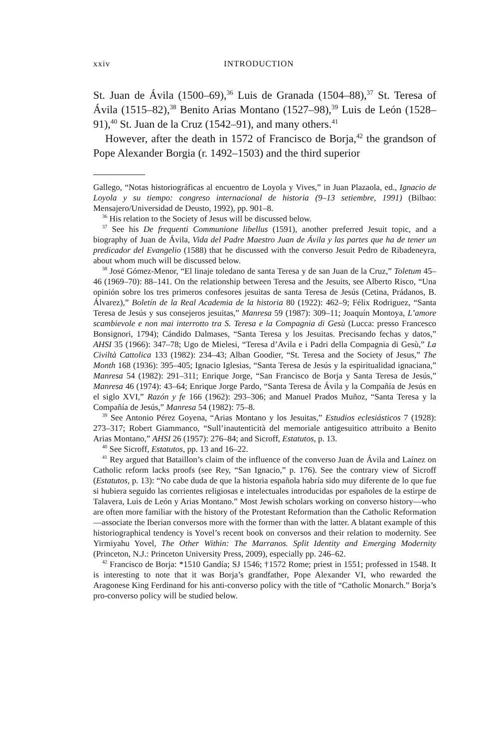xxiv INTRODUCTION
St. Juan de Ávila (1500–69),<sup>36</sup> Luis de Granada (1504–88),<sup>37</sup> St. Teresa of Ávila (1515–82),<sup>38</sup> Benito Arias Montano (1527–98),<sup>39</sup> Luis de León (1528–91),<sup>40</sup> St. Juan de la Cruz (1542–91), and many others.<sup>41</sup>
However, after the death in 1572 of Francisco de Borja,<sup>42</sup> the grandson of Pope Alexander Borgia (r. 1492–1503) and the third superior
Gallego, “Notas historiográficas al encuentro de Loyola y Vives,” in Juan Plazaola, ed., Ignacio de Loyola y su tiempo: congreso internacional de historia (9–13 setiembre, 1991) (Bilbao: Mensajero/Universidad de Deusto, 1992), pp. 901–8.
<sup>36</sup> His relation to the Society of Jesus will be discussed below.
<sup>37</sup> See his De frequenti Communione libellus (1591), another preferred Jesuit topic, and a biography of Juan de Ávila, Vida del Padre Maestro Juan de Ávila y las partes que ha de tener un predicador del Evangelio (1588) that he discussed with the converso Jesuit Pedro de Ribadeneyra, about whom much will be discussed below.
<sup>38</sup> José Gómez-Menor, “El linaje toledano de santa Teresa y de san Juan de la Cruz,” Toletum 45–46 (1969–70): 88–141. On the relationship between Teresa and the Jesuits, see Alberto Risco, “Una opinión sobre los tres primeros confesores jesuitas de santa Teresa de Jesús (Cetina, Prádanos, B. Álvarez),” Boletín de la Real Academia de la historia 80 (1922): 462–9; Félix Rodriguez, “Santa Teresa de Jesús y sus consejeros jesuitas,” Manresa 59 (1987): 309–11; Joaquín Montoya, L’amore scambievole e non mai interrotto tra S. Teresa e la Compagnia di Gesù (Lucca: presso Francesco Bonsignori, 1794); Cándido Dalmases, “Santa Teresa y los Jesuitas. Precisando fechas y datos,” AHSI 35 (1966): 347–78; Ugo de Mielesi, “Teresa d’Avila e i Padri della Compagnia di Gesù,” La Civiltà Cattolica 133 (1982): 234–43; Alban Goodier, “St. Teresa and the Society of Jesus,” The Month 168 (1936): 395–405; Ignacio Iglesias, “Santa Teresa de Jesús y la espiritualidad ignaciana,” Manresa 54 (1982): 291–311; Enrique Jorge, “San Francisco de Borja y Santa Teresa de Jesús,” Manresa 46 (1974): 43–64; Enrique Jorge Pardo, “Santa Teresa de Ávila y la Compañía de Jesús en el siglo XVI,” Razón y fe 166 (1962): 293–306; and Manuel Prados Muñoz, “Santa Teresa y la Compañía de Jesús,” Manresa 54 (1982): 75–8.
<sup>39</sup> See Antonio Pérez Goyena, “Arias Montano y los Jesuitas,” Estudios eclesiásticos 7 (1928): 273–317; Robert Giammanco, “Sull’inautenticità del memoriale antigesuitico attribuito a Benito Arias Montano,” AHSI 26 (1957): 276–84; and Sicroff, Estatutos, p. 13.
<sup>40</sup> See Sicroff, Estatutos, pp. 13 and 16–22.
<sup>41</sup> Rey argued that Bataillon’s claim of the influence of the converso Juan de Ávila and Laínez on Catholic reform lacks proofs (see Rey, “San Ignacio,” p. 176). See the contrary view of Sicroff (Estatutos, p. 13): “No cabe duda de que la historia española habría sido muy diferente de lo que fue si hubiera seguido las corrientes religiosas e intelectuales introducidas por españoles de la estirpe de Talavera, Luis de León y Arias Montano.” Most Jewish scholars working on converso history—who are often more familiar with the history of the Protestant Reformation than the Catholic Reformation—associate the Iberian conversos more with the former than with the latter. A blatant example of this historiographical tendency is Yovel’s recent book on conversos and their relation to modernity. See Yirmiyahu Yovel, The Other Within: The Marranos. Split Identity and Emerging Modernity (Princeton, N.J.: Princeton University Press, 2009), especially pp. 246–62.
<sup>42</sup> Francisco de Borja: *1510 Gandía; SJ 1546; †1572 Rome; priest in 1551; professed in 1548. It is interesting to note that it was Borja’s grandfather, Pope Alexander VI, who rewarded the Aragonese King Ferdinand for his anti-converso policy with the title of “Catholic Monarch.” Borja’s pro-converso policy will be studied below.